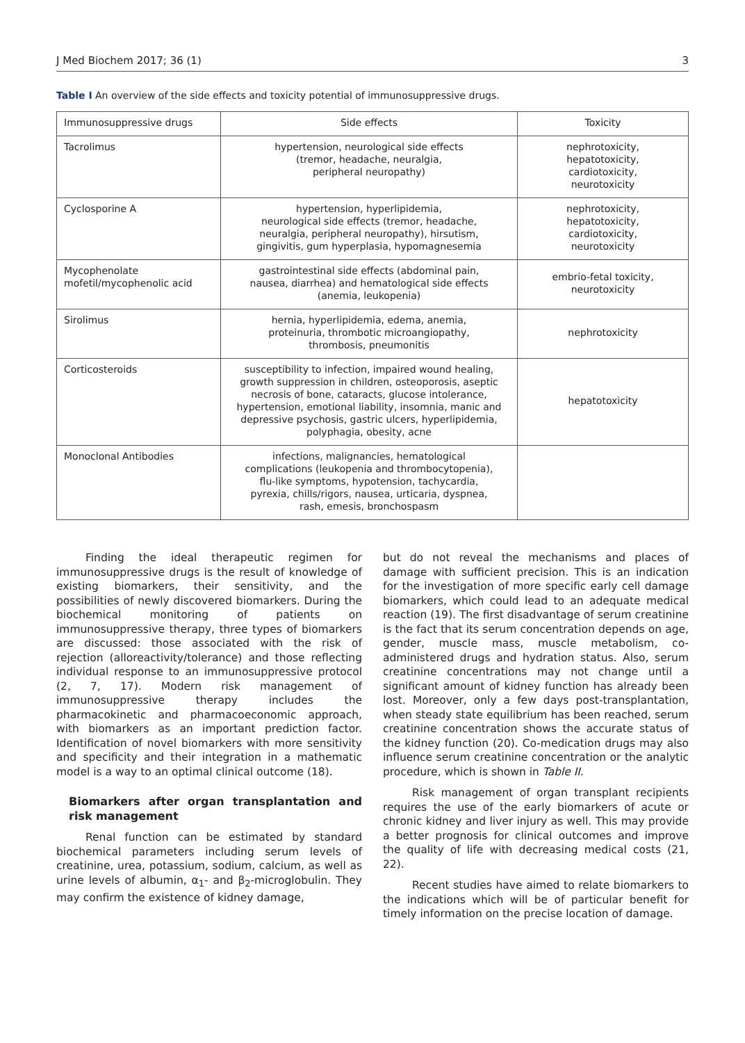J Med Biochem 2017; 36 (1) 3
Table I An overview of the side effects and toxicity potential of immunosuppressive drugs.
| Immunosuppressive drugs | Side effects | Toxicity |
| --- | --- | --- |
| Tacrolimus | hypertension, neurological side effects (tremor, headache, neuralgia, peripheral neuropathy) | nephrotoxicity, hepatotoxicity, cardiotoxicity, neurotoxicity |
| Cyclosporine A | hypertension, hyperlipidemia, neurological side effects (tremor, headache, neuralgia, peripheral neuropathy), hirsutism, gingivitis, gum hyperplasia, hypomagnesemia | nephrotoxicity, hepatotoxicity, cardiotoxicity, neurotoxicity |
| Mycophenolate mofetil/mycophenolic acid | gastrointestinal side effects (abdominal pain, nausea, diarrhea) and hematological side effects (anemia, leukopenia) | embrio-fetal toxicity, neurotoxicity |
| Sirolimus | hernia, hyperlipidemia, edema, anemia, proteinuria, thrombotic microangiopathy, thrombosis, pneumonitis | nephrotoxicity |
| Corticosteroids | susceptibility to infection, impaired wound healing, growth suppression in children, osteoporosis, aseptic necrosis of bone, cataracts, glucose intolerance, hypertension, emotional liability, insomnia, manic and depressive psychosis, gastric ulcers, hyperlipidemia, polyphagia, obesity, acne | hepatotoxicity |
| Monoclonal Antibodies | infections, malignancies, hematological complications (leukopenia and thrombocytopenia), flu-like symptoms, hypotension, tachycardia, pyrexia, chills/rigors, nausea, urticaria, dyspnea, rash, emesis, bronchospasm | |
Finding the ideal therapeutic regimen for immunosuppressive drugs is the result of knowledge of existing biomarkers, their sensitivity, and the possibilities of newly discovered biomarkers. During the biochemical monitoring of patients on immunosuppressive therapy, three types of biomarkers are discussed: those associated with the risk of rejection (alloreactivity/tolerance) and those reflecting individual response to an immunosuppressive protocol (2, 7, 17). Modern risk management of immunosuppressive therapy includes the pharmacokinetic and pharmacoeconomic approach, with biomarkers as an important prediction factor. Identification of novel biomarkers with more sensitivity and specificity and their integration in a mathematic model is a way to an optimal clinical outcome (18).
Biomarkers after organ transplantation and risk management
Renal function can be estimated by standard biochemical parameters including serum levels of creatinine, urea, potassium, sodium, calcium, as well as urine levels of albumin, α<sub>1</sub>- and β<sub>2</sub>-microglobulin. They may confirm the existence of kidney damage,
but do not reveal the mechanisms and places of damage with sufficient precision. This is an indication for the investigation of more specific early cell damage biomarkers, which could lead to an adequate medical reaction (19). The first disadvantage of serum creatinine is the fact that its serum concentration depends on age, gender, muscle mass, muscle metabolism, co-administered drugs and hydration status. Also, serum creatinine concentrations may not change until a significant amount of kidney function has already been lost. Moreover, only a few days post-transplantation, when steady state equilibrium has been reached, serum creatinine concentration shows the accurate status of the kidney function (20). Co-medication drugs may also influence serum creatinine concentration or the analytic procedure, which is shown in Table II.
Risk management of organ transplant recipients requires the use of the early biomarkers of acute or chronic kidney and liver injury as well. This may provide a better prognosis for clinical outcomes and improve the quality of life with decreasing medical costs (21, 22).
Recent studies have aimed to relate biomarkers to the indications which will be of particular benefit for timely information on the precise location of damage.